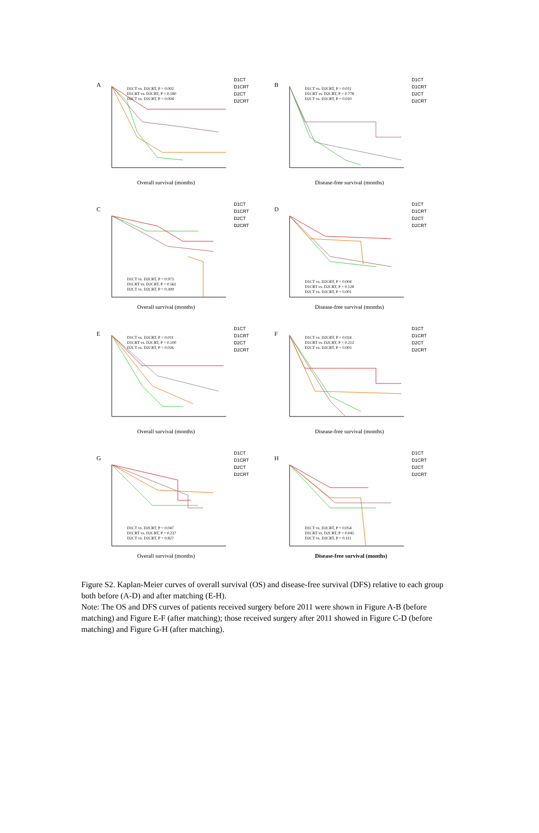A
D1CT
D1CRT
D2CT
D2CRT
D1CT vs. D2CRT, P = 0.002
D1CRT vs. D2CRT, P = 0.180
D2CT vs. D2CRT, P = 0.004
Overall survival (months)
B
D1CT
D1CRT
D2CT
D2CRT
D1CT vs. D2CRT, P = 0.011
D1CRT vs. D2CRT, P = 0.778
D2CT vs. D2CRT, P = 0.010
Disease-free survival (months)
C
D1CT
D1CRT
D2CT
D2CRT
D1CT vs. D2CRT, P = 0.973
D1CRT vs. D2CRT, P = 0.561
D2CT vs. D2CRT, P = 0.309
Overall survival (months)
D
D1CT
D1CRT
D2CT
D2CRT
D1CT vs. D2CRT, P = 0.004
D1CRT vs. D2CRT, P = 0.128
D2CT vs. D2CRT, P = 0.001
Disease-free survival (months)
E
D1CT
D1CRT
D2CT
D2CRT
D1CT vs. D2CRT, P = 0.011
D1CRT vs. D2CRT, P = 0.100
D2CT vs. D2CRT, P = 0.026
Overall survival (months)
F
D1CT
D1CRT
D2CT
D2CRT
D1CT vs. D2CRT, P = 0.024
D1CRT vs. D2CRT, P = 0.212
D2CT vs. D2CRT, P = 0.003
Disease-free survival (months)
G
D1CT
D1CRT
D2CT
D2CRT
D1CT vs. D2CRT, P = 0.047
D1CRT vs. D2CRT, P = 0.237
D2CT vs. D2CRT, P = 0.827
Overall survival (months)
H
D1CT
D1CRT
D2CT
D2CRT
D1CT vs. D2CRT, P = 0.054
D1CRT vs. D2CRT, P = 0.045
D2CT vs. D2CRT, P = 0.111
Disease-free survival (months)
Figure S2. Kaplan-Meier curves of overall survival (OS) and disease-free survival (DFS) relative to each group both before (A-D) and after matching (E-H).
Note: The OS and DFS curves of patients received surgery before 2011 were shown in Figure A-B (before matching) and Figure E-F (after matching); those received surgery after 2011 showed in Figure C-D (before matching) and Figure G-H (after matching).